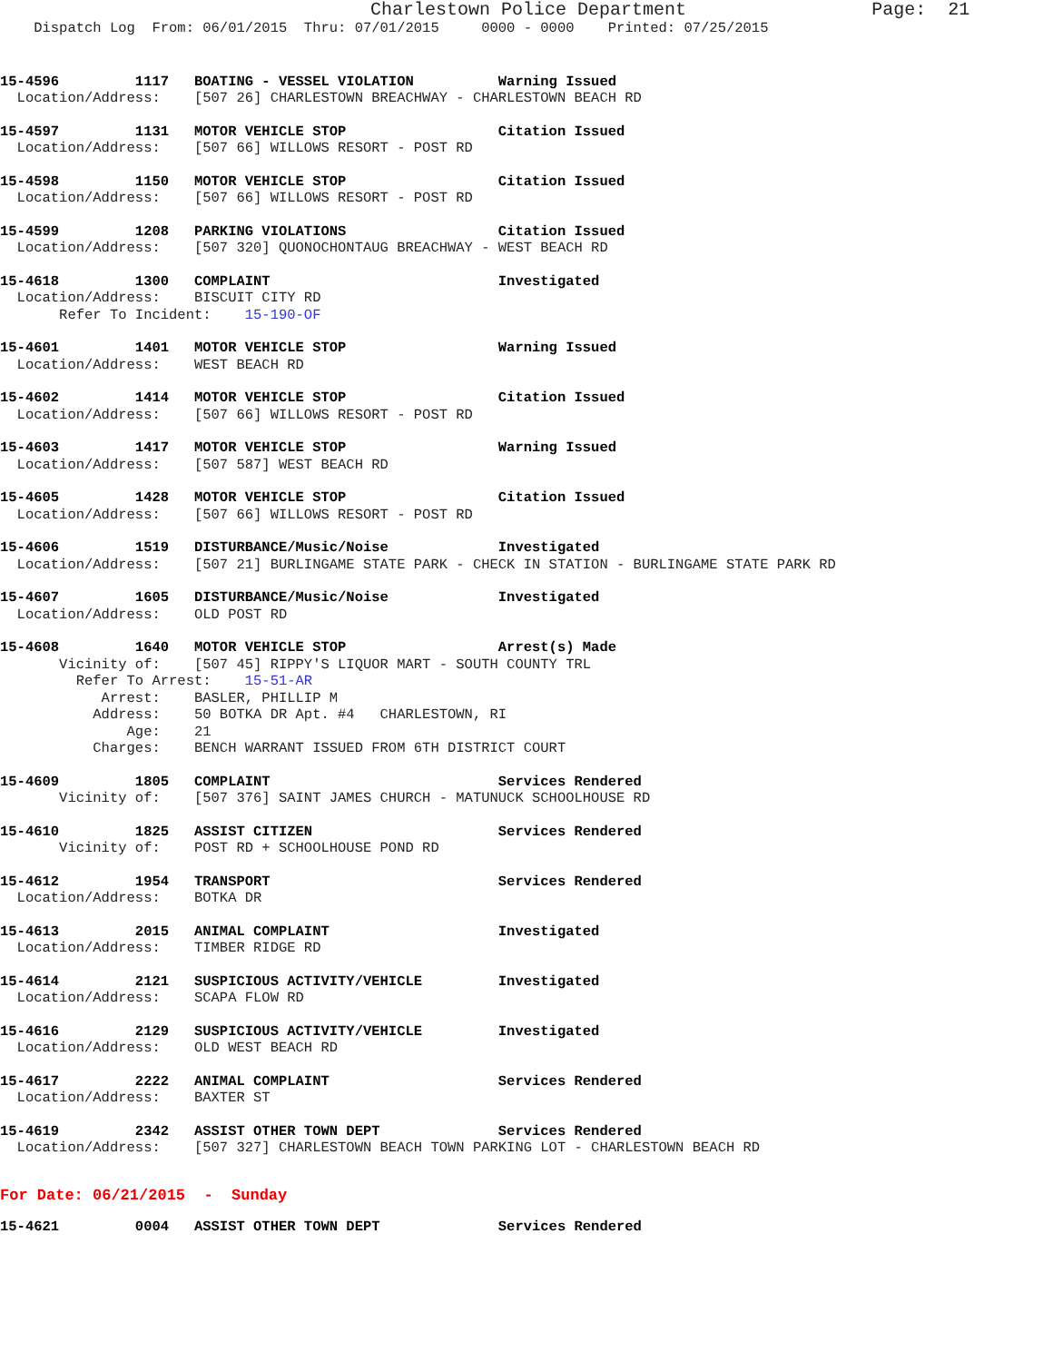Charlestown Police Department                 Page:  21
    Dispatch Log  From: 06/01/2015  Thru: 07/01/2015     0000 - 0000    Printed: 07/25/2015
15-4596         1117   BOATING - VESSEL VIOLATION          Warning Issued
  Location/Address:    [507 26] CHARLESTOWN BREACHWAY - CHARLESTOWN BEACH RD
15-4597         1131   MOTOR VEHICLE STOP                  Citation Issued
  Location/Address:    [507 66] WILLOWS RESORT - POST RD
15-4598         1150   MOTOR VEHICLE STOP                  Citation Issued
  Location/Address:    [507 66] WILLOWS RESORT - POST RD
15-4599         1208   PARKING VIOLATIONS                  Citation Issued
  Location/Address:    [507 320] QUONOCHONTAUG BREACHWAY - WEST BEACH RD
15-4618         1300   COMPLAINT                           Investigated
  Location/Address:    BISCUIT CITY RD
       Refer To Incident:    15-190-OF
15-4601         1401   MOTOR VEHICLE STOP                  Warning Issued
  Location/Address:    WEST BEACH RD
15-4602         1414   MOTOR VEHICLE STOP                  Citation Issued
  Location/Address:    [507 66] WILLOWS RESORT - POST RD
15-4603         1417   MOTOR VEHICLE STOP                  Warning Issued
  Location/Address:    [507 587] WEST BEACH RD
15-4605         1428   MOTOR VEHICLE STOP                  Citation Issued
  Location/Address:    [507 66] WILLOWS RESORT - POST RD
15-4606         1519   DISTURBANCE/Music/Noise             Investigated
  Location/Address:    [507 21] BURLINGAME STATE PARK - CHECK IN STATION - BURLINGAME STATE PARK RD
15-4607         1605   DISTURBANCE/Music/Noise             Investigated
  Location/Address:    OLD POST RD
15-4608         1640   MOTOR VEHICLE STOP                  Arrest(s) Made
       Vicinity of:    [507 45] RIPPY'S LIQUOR MART - SOUTH COUNTY TRL
         Refer To Arrest:    15-51-AR
            Arrest:    BASLER, PHILLIP M
           Address:    50 BOTKA DR Apt. #4   CHARLESTOWN, RI
               Age:    21
           Charges:    BENCH WARRANT ISSUED FROM 6TH DISTRICT COURT
15-4609         1805   COMPLAINT                           Services Rendered
       Vicinity of:    [507 376] SAINT JAMES CHURCH - MATUNUCK SCHOOLHOUSE RD
15-4610         1825   ASSIST CITIZEN                      Services Rendered
       Vicinity of:    POST RD + SCHOOLHOUSE POND RD
15-4612         1954   TRANSPORT                           Services Rendered
  Location/Address:    BOTKA DR
15-4613         2015   ANIMAL COMPLAINT                    Investigated
  Location/Address:    TIMBER RIDGE RD
15-4614         2121   SUSPICIOUS ACTIVITY/VEHICLE         Investigated
  Location/Address:    SCAPA FLOW RD
15-4616         2129   SUSPICIOUS ACTIVITY/VEHICLE         Investigated
  Location/Address:    OLD WEST BEACH RD
15-4617         2222   ANIMAL COMPLAINT                    Services Rendered
  Location/Address:    BAXTER ST
15-4619         2342   ASSIST OTHER TOWN DEPT              Services Rendered
  Location/Address:    [507 327] CHARLESTOWN BEACH TOWN PARKING LOT - CHARLESTOWN BEACH RD
For Date: 06/21/2015  -  Sunday
15-4621         0004   ASSIST OTHER TOWN DEPT              Services Rendered